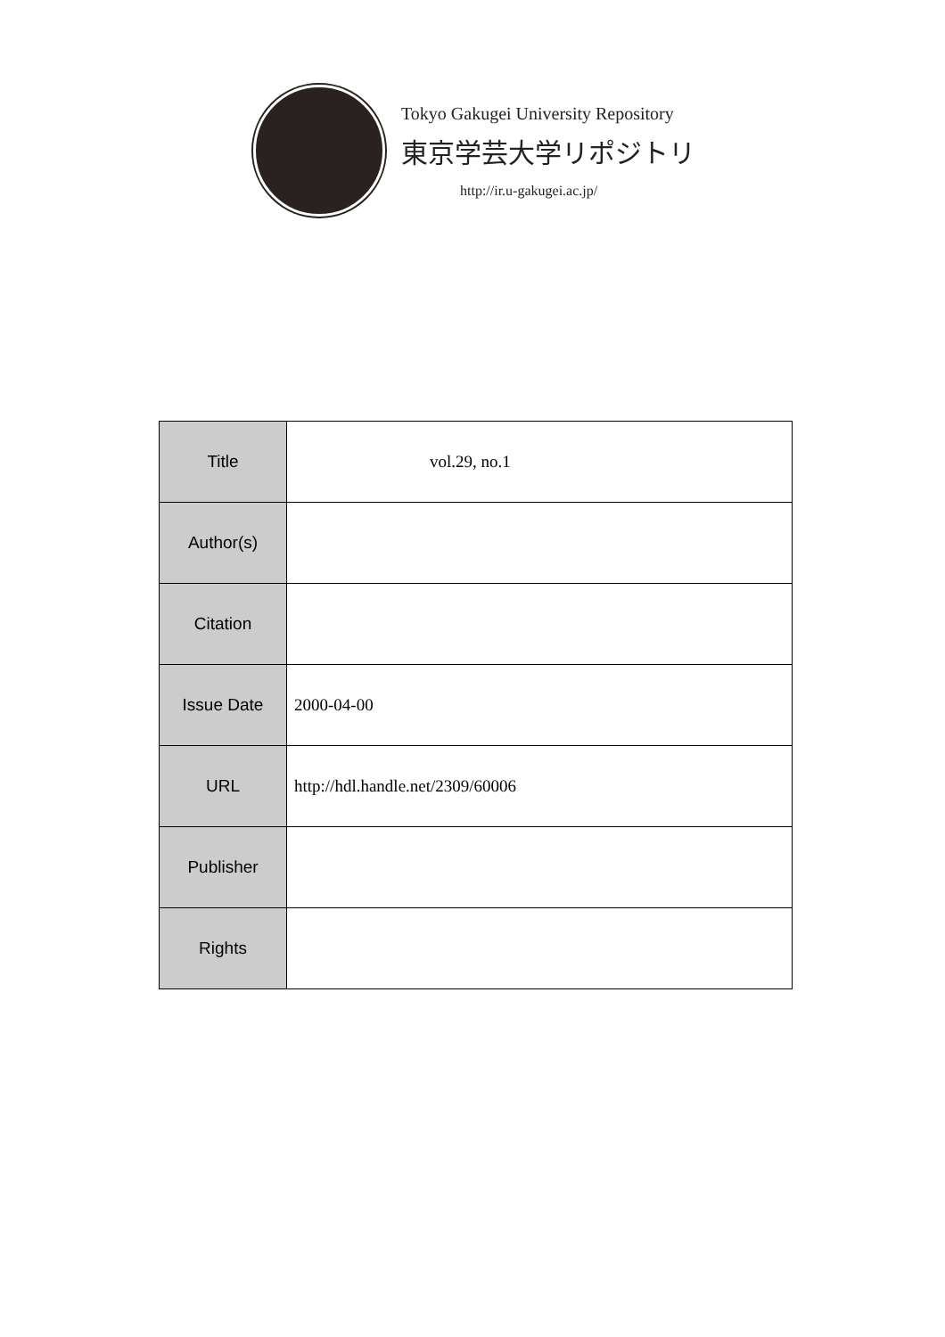Tokyo Gakugei University Repository
東京学芸大学リポジトリ
http://ir.u-gakugei.ac.jp/
| Title | vol.29, no.1 |
| Author(s) | |
| Citation | |
| Issue Date | 2000-04-00 |
| URL | http://hdl.handle.net/2309/60006 |
| Publisher | |
| Rights | |